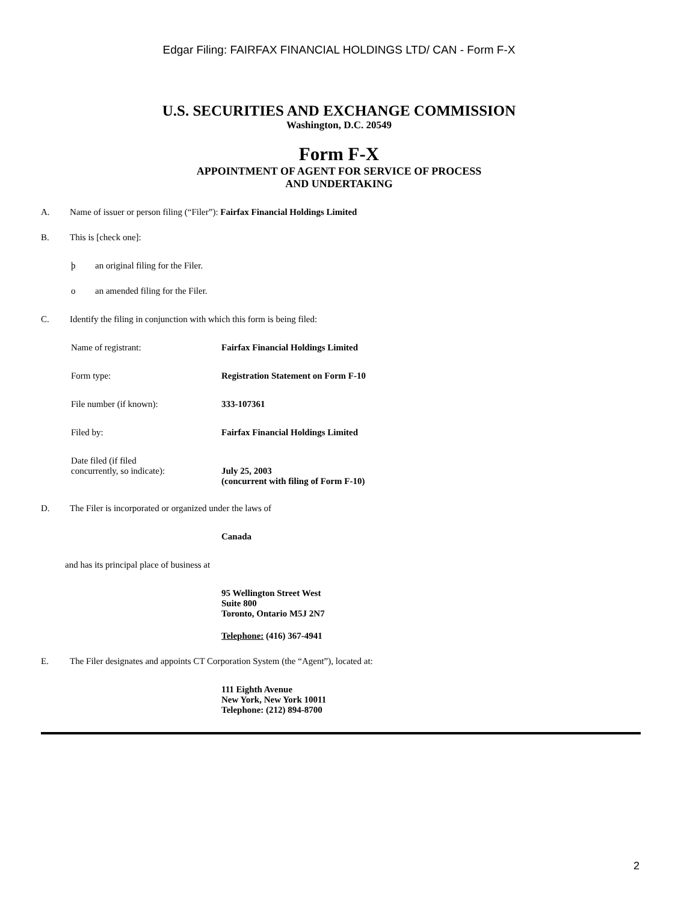Edgar Filing: FAIRFAX FINANCIAL HOLDINGS LTD/ CAN - Form F-X
U.S. SECURITIES AND EXCHANGE COMMISSION
Washington, D.C. 20549
Form F-X
APPOINTMENT OF AGENT FOR SERVICE OF PROCESS
AND UNDERTAKING
A. Name of issuer or person filing (“Filer”): Fairfax Financial Holdings Limited
B. This is [check one]:
þ an original filing for the Filer.
o an amended filing for the Filer.
C. Identify the filing in conjunction with which this form is being filed:
Name of registrant: Fairfax Financial Holdings Limited
Form type: Registration Statement on Form F-10
File number (if known): 333-107361
Filed by: Fairfax Financial Holdings Limited
Date filed (if filed
concurrently, so indicate):
July 25, 2003
(concurrent with filing of Form F-10)
D. The Filer is incorporated or organized under the laws of
Canada
and has its principal place of business at
95 Wellington Street West
Suite 800
Toronto, Ontario M5J 2N7
Telephone: (416) 367-4941
E. The Filer designates and appoints CT Corporation System (the “Agent”), located at:
111 Eighth Avenue
New York, New York 10011
Telephone: (212) 894-8700
2